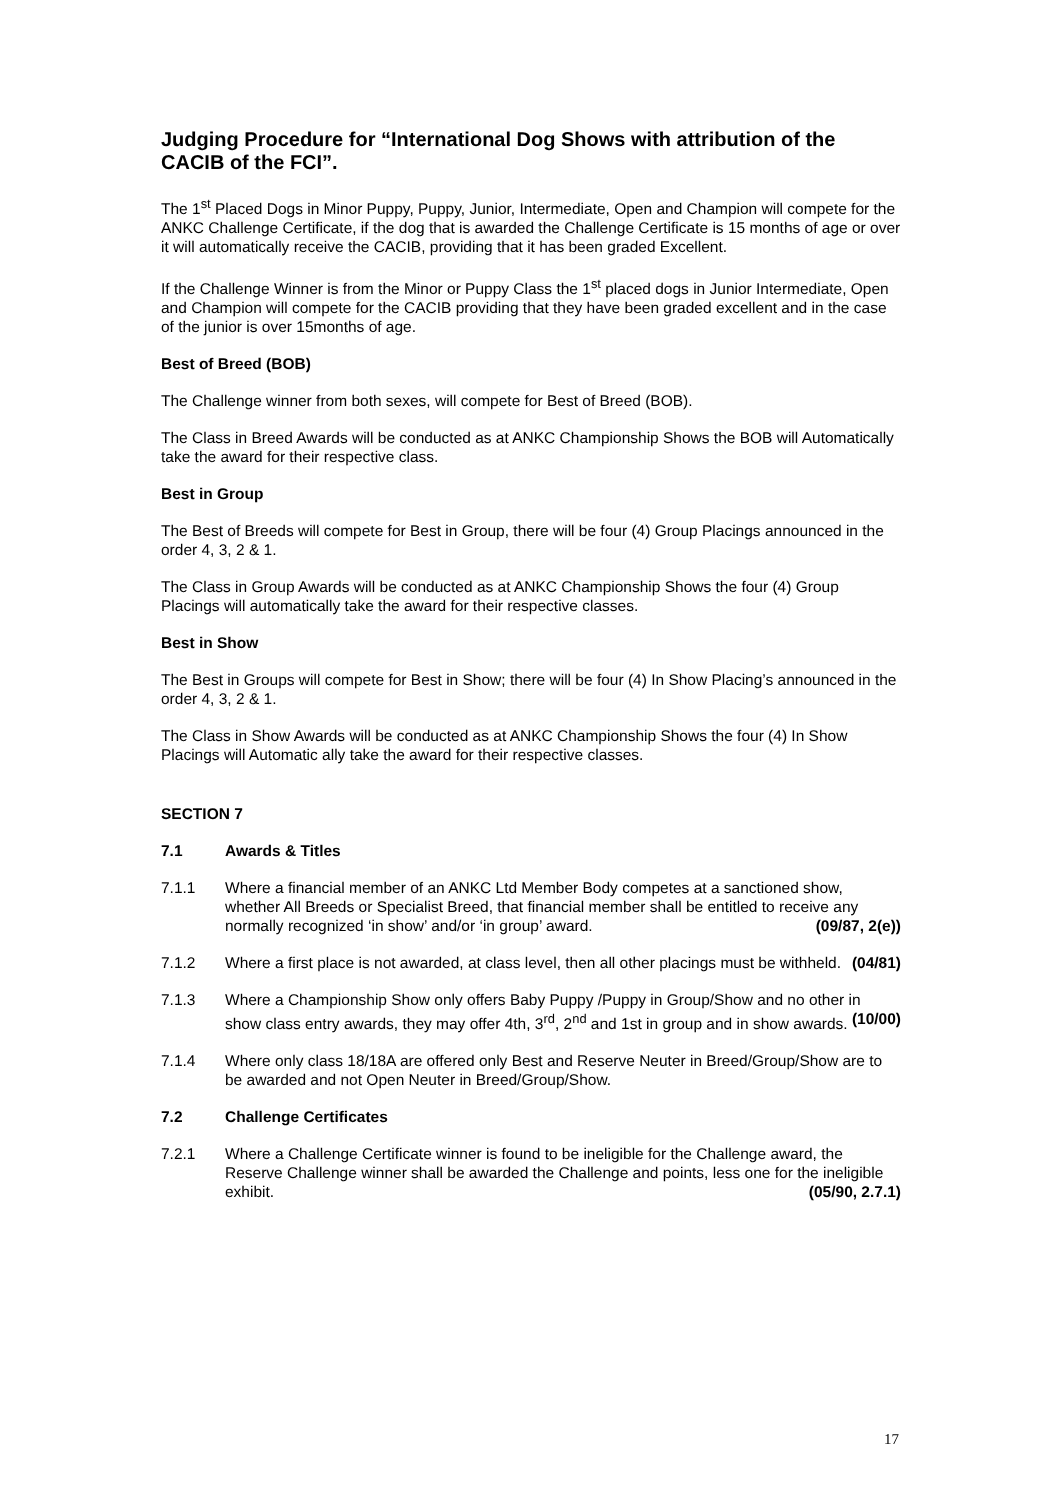Judging Procedure for “International Dog Shows with attribution of the CACIB of the FCI”.
The 1<sup>st</sup> Placed Dogs in Minor Puppy, Puppy, Junior, Intermediate, Open and Champion will compete for the ANKC Challenge Certificate, if the dog that is awarded the Challenge Certificate is 15 months of age or over it will automatically receive the CACIB, providing that it has been graded Excellent.
If the Challenge Winner is from the Minor or Puppy Class the 1<sup>st</sup> placed dogs in Junior Intermediate, Open and Champion will compete for the CACIB providing that they have been graded excellent and in the case of the junior is over 15months of age.
Best of Breed (BOB)
The Challenge winner from both sexes, will compete for Best of Breed (BOB).
The Class in Breed Awards will be conducted as at ANKC Championship Shows the BOB will Automatically take the award for their respective class.
Best in Group
The Best of Breeds will compete for Best in Group, there will be four (4) Group Placings announced in the order 4, 3, 2 & 1.
The Class in Group Awards will be conducted as at ANKC Championship Shows the four (4) Group Placings will automatically take the award for their respective classes.
Best in Show
The Best in Groups will compete for Best in Show; there will be four (4) In Show Placing’s announced in the order 4, 3, 2 & 1.
The Class in Show Awards will be conducted as at ANKC Championship Shows the four (4) In Show Placings will Automatic ally take the award for their respective classes.
SECTION 7
7.1 Awards & Titles
7.1.1 Where a financial member of an ANKC Ltd Member Body competes at a sanctioned show, whether All Breeds or Specialist Breed, that financial member shall be entitled to receive any normally recognized ‘in show’ and/or ‘in group’ award. (09/87, 2(e))
7.1.2 Where a first place is not awarded, at class level, then all other placings must be withheld. (04/81)
7.1.3 Where a Championship Show only offers Baby Puppy /Puppy in Group/Show and no other in show class entry awards, they may offer 4th, 3<sup>rd</sup>, 2<sup>nd</sup> and 1st in group and in show awards. (10/00)
7.1.4 Where only class 18/18A are offered only Best and Reserve Neuter in Breed/Group/Show are to be awarded and not Open Neuter in Breed/Group/Show.
7.2 Challenge Certificates
7.2.1 Where a Challenge Certificate winner is found to be ineligible for the Challenge award, the Reserve Challenge winner shall be awarded the Challenge and points, less one for the ineligible exhibit. (05/90, 2.7.1)
17